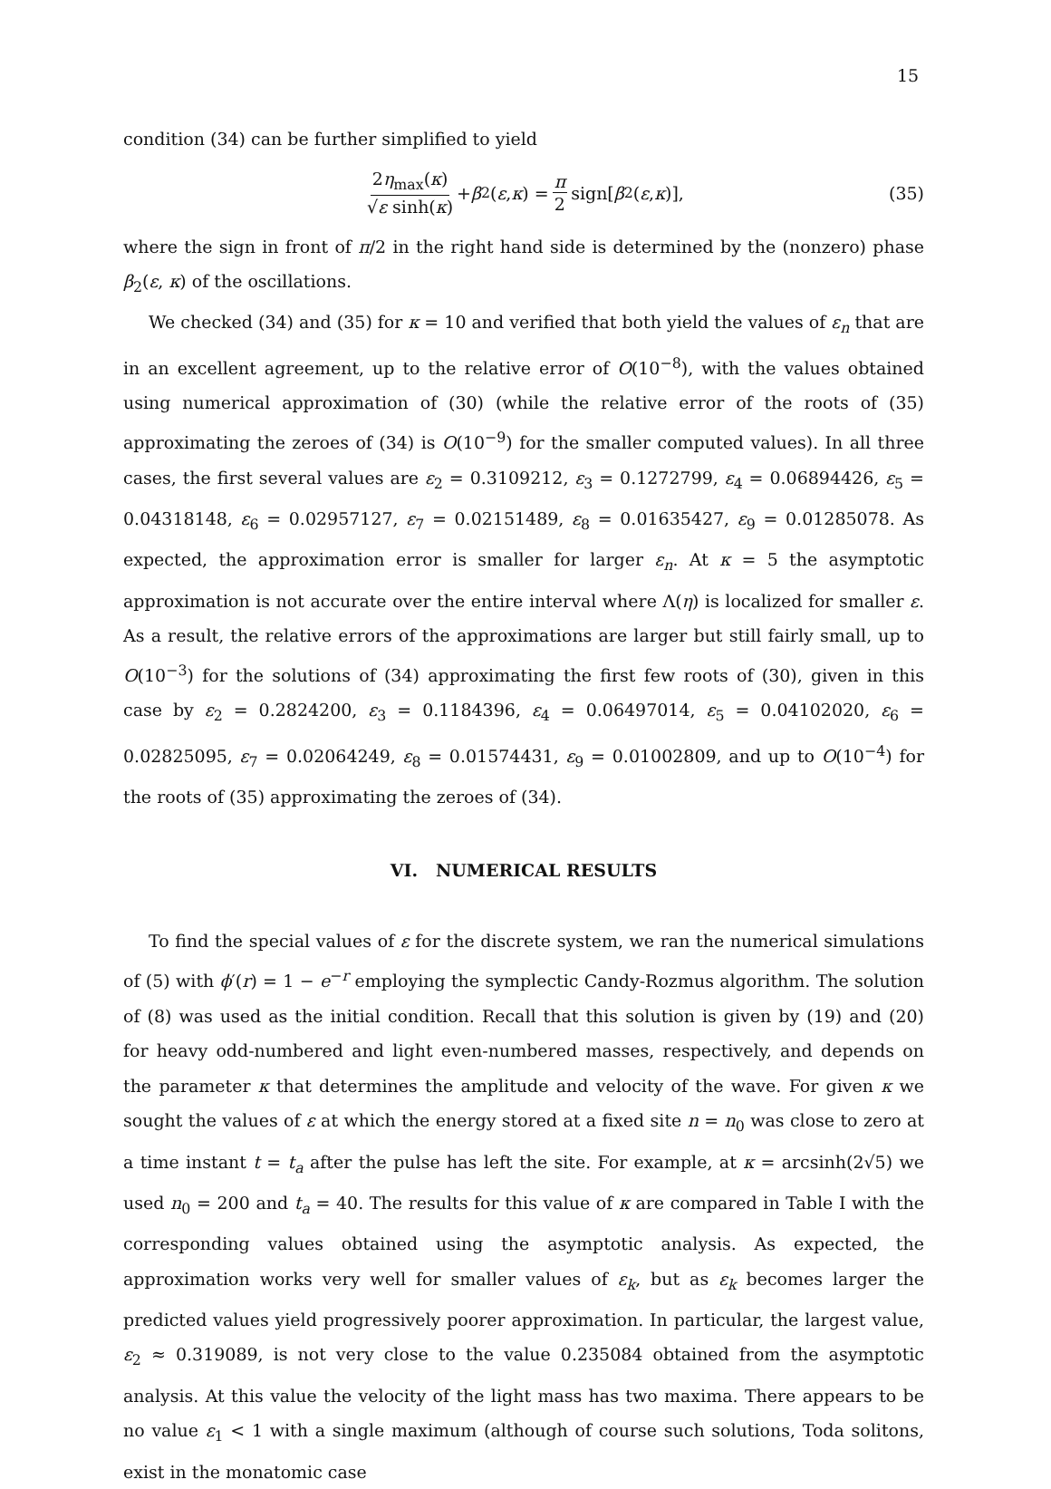15
condition (34) can be further simplified to yield
2η<sub>max</sub>(κ) √ε sinh(κ) + β<sub>2</sub>(ε, κ) = π 2 sign[β<sub>2</sub>(ε, κ)], (35)
where the sign in front of π/2 in the right hand side is determined by the (nonzero) phase β<sub>2</sub>(ε, κ) of the oscillations.
We checked (34) and (35) for κ = 10 and verified that both yield the values of ε<sub>n</sub> that are in an excellent agreement, up to the relative error of O(10<sup>−8</sup>), with the values obtained using numerical approximation of (30) (while the relative error of the roots of (35) approximating the zeroes of (34) is O(10<sup>−9</sup>) for the smaller computed values). In all three cases, the first several values are ε<sub>2</sub> = 0.3109212, ε<sub>3</sub> = 0.1272799, ε<sub>4</sub> = 0.06894426, ε<sub>5</sub> = 0.04318148, ε<sub>6</sub> = 0.02957127, ε<sub>7</sub> = 0.02151489, ε<sub>8</sub> = 0.01635427, ε<sub>9</sub> = 0.01285078. As expected, the approximation error is smaller for larger ε<sub>n</sub>. At κ = 5 the asymptotic approximation is not accurate over the entire interval where Λ(η) is localized for smaller ε. As a result, the relative errors of the approximations are larger but still fairly small, up to O(10<sup>−3</sup>) for the solutions of (34) approximating the first few roots of (30), given in this case by ε<sub>2</sub> = 0.2824200, ε<sub>3</sub> = 0.1184396, ε<sub>4</sub> = 0.06497014, ε<sub>5</sub> = 0.04102020, ε<sub>6</sub> = 0.02825095, ε<sub>7</sub> = 0.02064249, ε<sub>8</sub> = 0.01574431, ε<sub>9</sub> = 0.01002809, and up to O(10<sup>−4</sup>) for the roots of (35) approximating the zeroes of (34).
VI. NUMERICAL RESULTS
To find the special values of ε for the discrete system, we ran the numerical simulations of (5) with ϕ′(r) = 1 − e<sup>−r</sup> employing the symplectic Candy-Rozmus algorithm. The solution of (8) was used as the initial condition. Recall that this solution is given by (19) and (20) for heavy odd-numbered and light even-numbered masses, respectively, and depends on the parameter κ that determines the amplitude and velocity of the wave. For given κ we sought the values of ε at which the energy stored at a fixed site n = n<sub>0</sub> was close to zero at a time instant t = t<sub>a</sub> after the pulse has left the site. For example, at κ = arcsinh(2√5) we used n<sub>0</sub> = 200 and t<sub>a</sub> = 40. The results for this value of κ are compared in Table I with the corresponding values obtained using the asymptotic analysis. As expected, the approximation works very well for smaller values of ε<sub>k</sub>, but as ε<sub>k</sub> becomes larger the predicted values yield progressively poorer approximation. In particular, the largest value, ε<sub>2</sub> ≈ 0.319089, is not very close to the value 0.235084 obtained from the asymptotic analysis. At this value the velocity of the light mass has two maxima. There appears to be no value ε<sub>1</sub> < 1 with a single maximum (although of course such solutions, Toda solitons, exist in the monatomic case